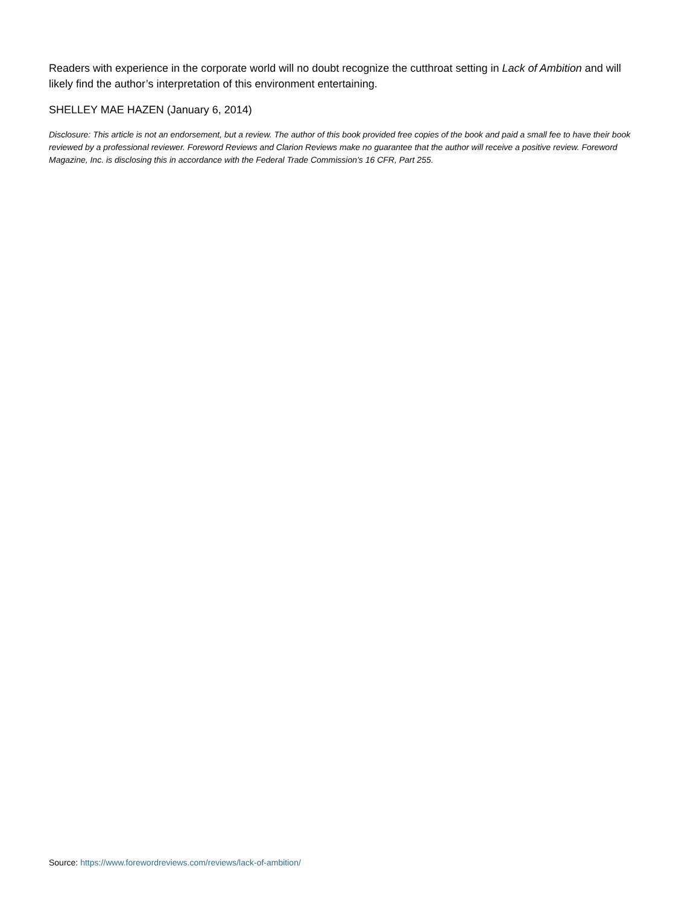Readers with experience in the corporate world will no doubt recognize the cutthroat setting in Lack of Ambition and will likely find the author’s interpretation of this environment entertaining.
SHELLEY MAE HAZEN (January 6, 2014)
Disclosure: This article is not an endorsement, but a review. The author of this book provided free copies of the book and paid a small fee to have their book reviewed by a professional reviewer. Foreword Reviews and Clarion Reviews make no guarantee that the author will receive a positive review. Foreword Magazine, Inc. is disclosing this in accordance with the Federal Trade Commission’s 16 CFR, Part 255.
Source: https://www.forewordreviews.com/reviews/lack-of-ambition/